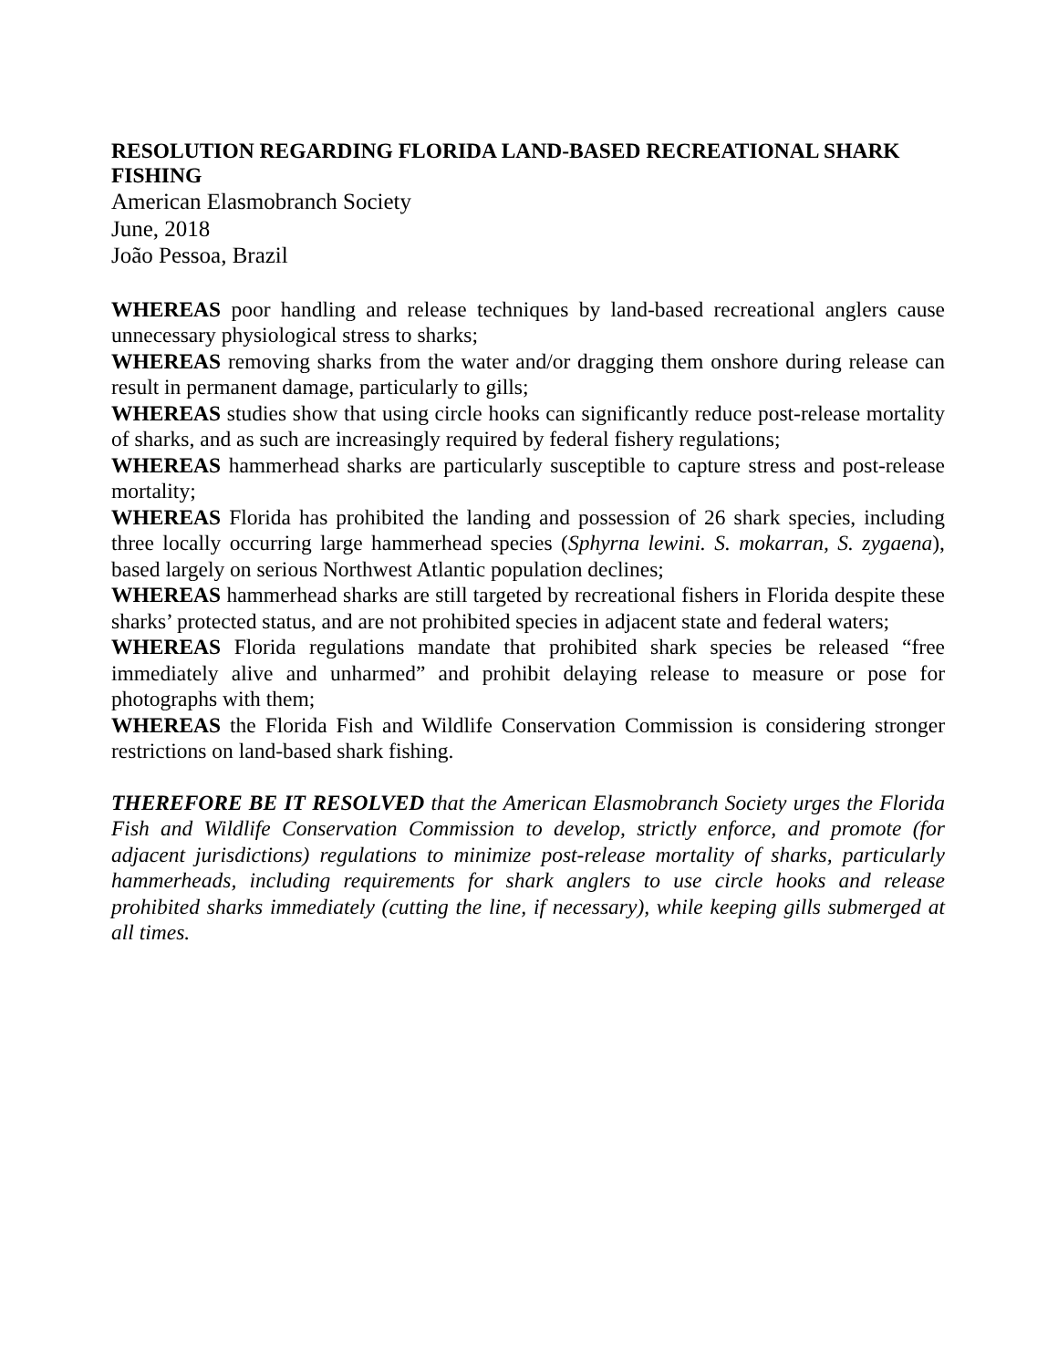RESOLUTION REGARDING FLORIDA LAND-BASED RECREATIONAL SHARK FISHING
American Elasmobranch Society
June, 2018
João Pessoa, Brazil
WHEREAS poor handling and release techniques by land-based recreational anglers cause unnecessary physiological stress to sharks;
WHEREAS removing sharks from the water and/or dragging them onshore during release can result in permanent damage, particularly to gills;
WHEREAS studies show that using circle hooks can significantly reduce post-release mortality of sharks, and as such are increasingly required by federal fishery regulations;
WHEREAS hammerhead sharks are particularly susceptible to capture stress and post-release mortality;
WHEREAS Florida has prohibited the landing and possession of 26 shark species, including three locally occurring large hammerhead species (Sphyrna lewini. S. mokarran, S. zygaena), based largely on serious Northwest Atlantic population declines;
WHEREAS hammerhead sharks are still targeted by recreational fishers in Florida despite these sharks’ protected status, and are not prohibited species in adjacent state and federal waters;
WHEREAS Florida regulations mandate that prohibited shark species be released “free immediately alive and unharmed” and prohibit delaying release to measure or pose for photographs with them;
WHEREAS the Florida Fish and Wildlife Conservation Commission is considering stronger restrictions on land-based shark fishing.
THEREFORE BE IT RESOLVED that the American Elasmobranch Society urges the Florida Fish and Wildlife Conservation Commission to develop, strictly enforce, and promote (for adjacent jurisdictions) regulations to minimize post-release mortality of sharks, particularly hammerheads, including requirements for shark anglers to use circle hooks and release prohibited sharks immediately (cutting the line, if necessary), while keeping gills submerged at all times.